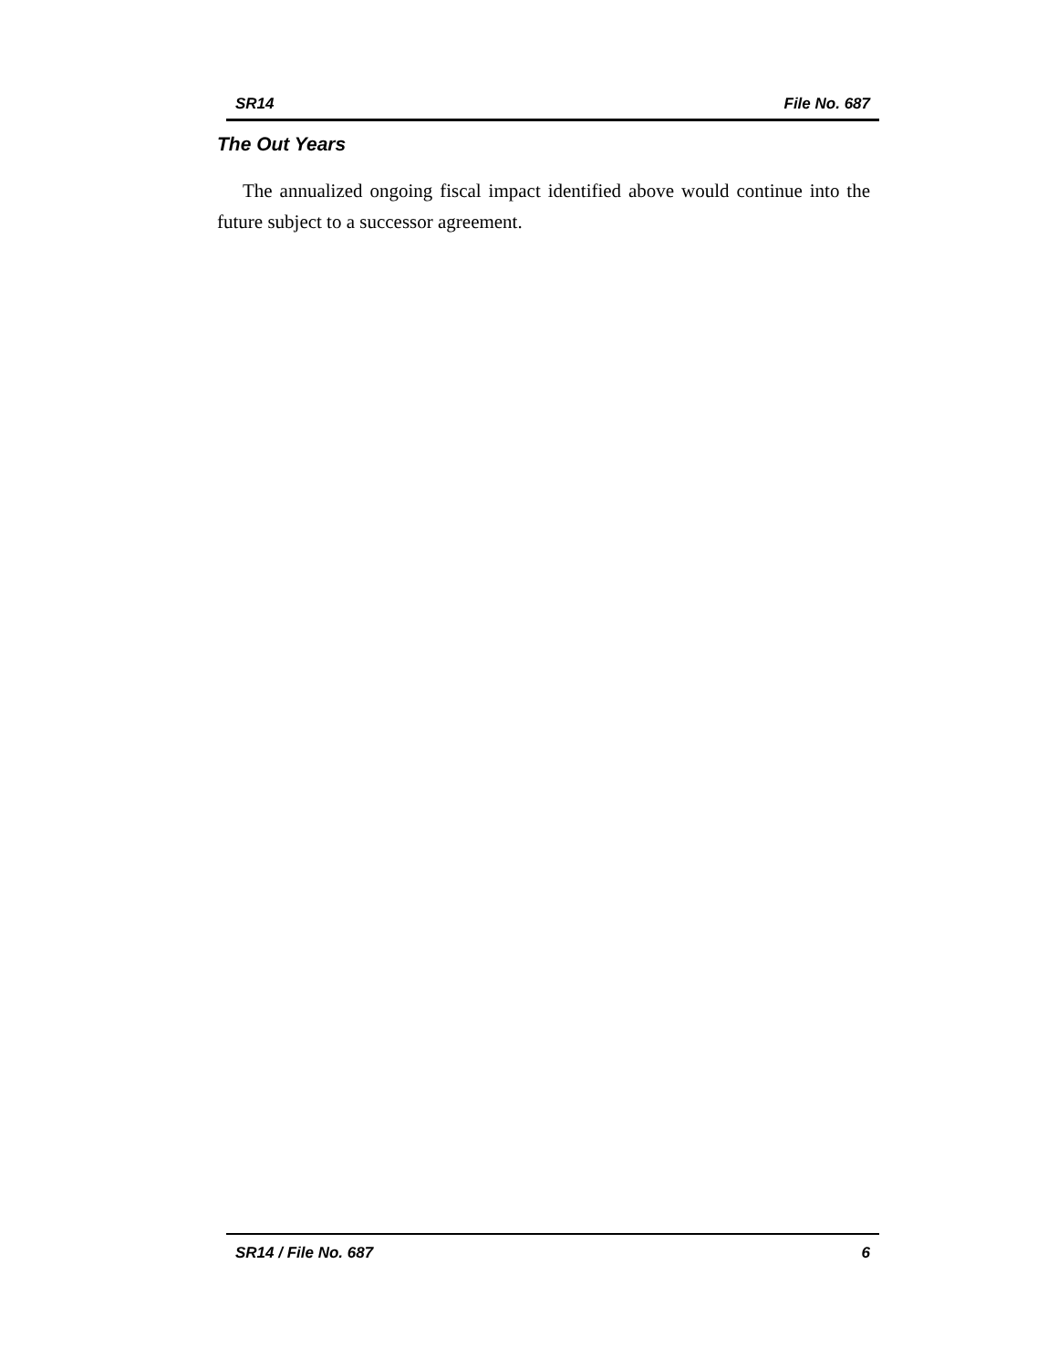SR14 File No. 687
The Out Years
The annualized ongoing fiscal impact identified above would continue into the future subject to a successor agreement.
SR14 / File No. 687 6